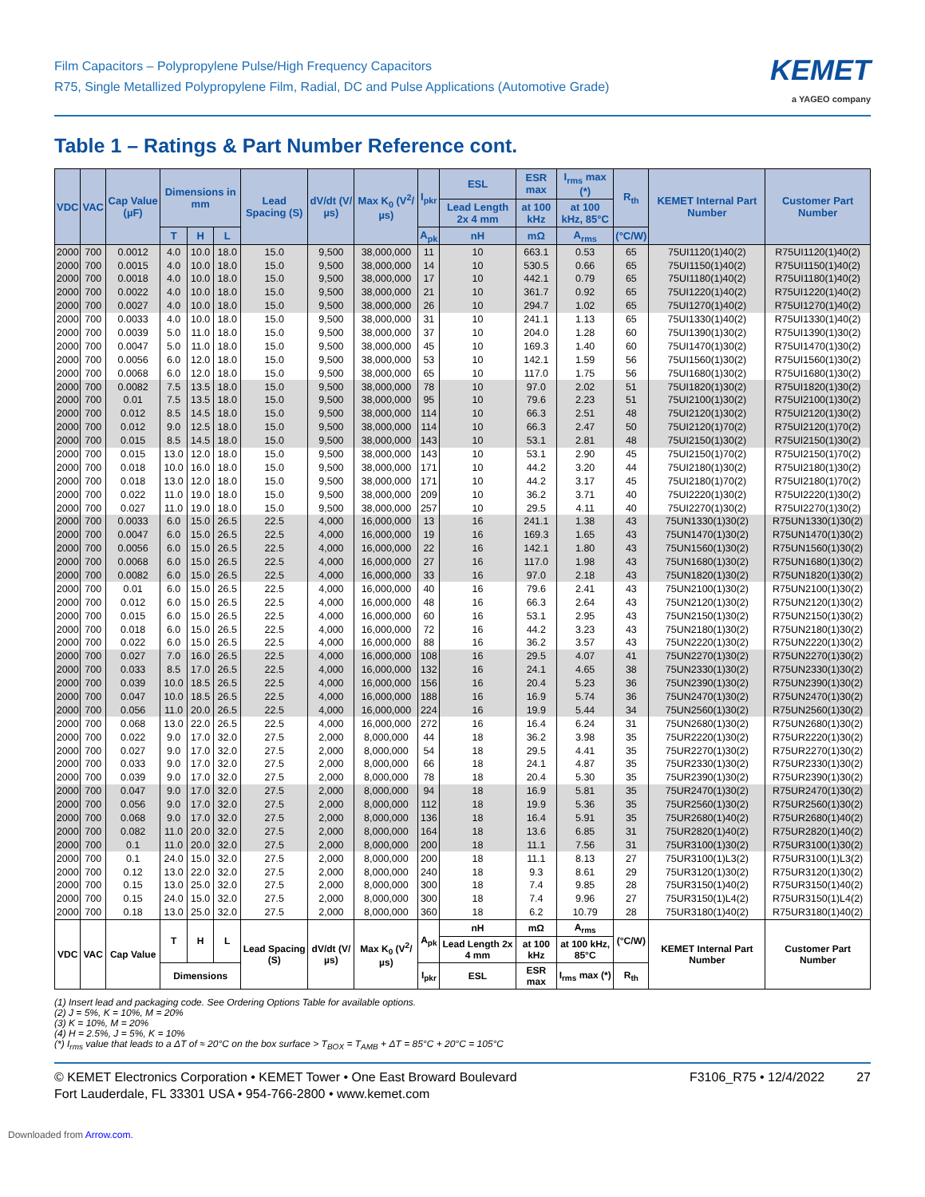Film Capacitors – Polypropylene Pulse/High Frequency Capacitors
R75, Single Metallized Polypropylene Film, Radial, DC and Pulse Applications (Automotive Grade)
KEMET
a YAGEO company
Table 1 – Ratings & Part Number Reference cont.
| VDC | VAC | Cap Value (µF) | Dimensions in mm | | | Lead Spacing (S) | dV/dt (V/µs) | Max K<sub>0</sub> (V<sup>2</sup>/µs) | I<sub>pkr</sub> | ESL | ESR max | I<sub>rms</sub> max (*) | R<sub>th</sub> | KEMET Internal Part Number | Customer Part Number |
| --- | --- | --- | --- | --- | --- | --- | --- | --- | --- | --- | --- | --- | --- | --- | --- |
| | | | | | | | | | | Lead Length 2x 4 mm | at 100 kHz | at 100 kHz, 85°C | | | |
| | | | T | H | L | | | | A<sub>pk</sub> | nH | mΩ | A<sub>rms</sub> | (°C/W) | | |
| 2000 | 700 | 0.0012 | 4.0 | 10.0 | 18.0 | 15.0 | 9,500 | 38,000,000 | 11 | 10 | 663.1 | 0.53 | 65 | 75UI1120(1)40(2) | R75UI1120(1)40(2) |
| 2000 | 700 | 0.0015 | 4.0 | 10.0 | 18.0 | 15.0 | 9,500 | 38,000,000 | 14 | 10 | 530.5 | 0.66 | 65 | 75UI1150(1)40(2) | R75UI1150(1)40(2) |
| 2000 | 700 | 0.0018 | 4.0 | 10.0 | 18.0 | 15.0 | 9,500 | 38,000,000 | 17 | 10 | 442.1 | 0.79 | 65 | 75UI1180(1)40(2) | R75UI1180(1)40(2) |
| 2000 | 700 | 0.0022 | 4.0 | 10.0 | 18.0 | 15.0 | 9,500 | 38,000,000 | 21 | 10 | 361.7 | 0.92 | 65 | 75UI1220(1)40(2) | R75UI1220(1)40(2) |
| 2000 | 700 | 0.0027 | 4.0 | 10.0 | 18.0 | 15.0 | 9,500 | 38,000,000 | 26 | 10 | 294.7 | 1.02 | 65 | 75UI1270(1)40(2) | R75UI1270(1)40(2) |
| 2000 | 700 | 0.0033 | 4.0 | 10.0 | 18.0 | 15.0 | 9,500 | 38,000,000 | 31 | 10 | 241.1 | 1.13 | 65 | 75UI1330(1)40(2) | R75UI1330(1)40(2) |
| 2000 | 700 | 0.0039 | 5.0 | 11.0 | 18.0 | 15.0 | 9,500 | 38,000,000 | 37 | 10 | 204.0 | 1.28 | 60 | 75UI1390(1)30(2) | R75UI1390(1)30(2) |
| 2000 | 700 | 0.0047 | 5.0 | 11.0 | 18.0 | 15.0 | 9,500 | 38,000,000 | 45 | 10 | 169.3 | 1.40 | 60 | 75UI1470(1)30(2) | R75UI1470(1)30(2) |
| 2000 | 700 | 0.0056 | 6.0 | 12.0 | 18.0 | 15.0 | 9,500 | 38,000,000 | 53 | 10 | 142.1 | 1.59 | 56 | 75UI1560(1)30(2) | R75UI1560(1)30(2) |
| 2000 | 700 | 0.0068 | 6.0 | 12.0 | 18.0 | 15.0 | 9,500 | 38,000,000 | 65 | 10 | 117.0 | 1.75 | 56 | 75UI1680(1)30(2) | R75UI1680(1)30(2) |
| 2000 | 700 | 0.0082 | 7.5 | 13.5 | 18.0 | 15.0 | 9,500 | 38,000,000 | 78 | 10 | 97.0 | 2.02 | 51 | 75UI1820(1)30(2) | R75UI1820(1)30(2) |
| 2000 | 700 | 0.01 | 7.5 | 13.5 | 18.0 | 15.0 | 9,500 | 38,000,000 | 95 | 10 | 79.6 | 2.23 | 51 | 75UI2100(1)30(2) | R75UI2100(1)30(2) |
| 2000 | 700 | 0.012 | 8.5 | 14.5 | 18.0 | 15.0 | 9,500 | 38,000,000 | 114 | 10 | 66.3 | 2.51 | 48 | 75UI2120(1)30(2) | R75UI2120(1)30(2) |
| 2000 | 700 | 0.012 | 9.0 | 12.5 | 18.0 | 15.0 | 9,500 | 38,000,000 | 114 | 10 | 66.3 | 2.47 | 50 | 75UI2120(1)70(2) | R75UI2120(1)70(2) |
| 2000 | 700 | 0.015 | 8.5 | 14.5 | 18.0 | 15.0 | 9,500 | 38,000,000 | 143 | 10 | 53.1 | 2.81 | 48 | 75UI2150(1)30(2) | R75UI2150(1)30(2) |
| 2000 | 700 | 0.015 | 13.0 | 12.0 | 18.0 | 15.0 | 9,500 | 38,000,000 | 143 | 10 | 53.1 | 2.90 | 45 | 75UI2150(1)70(2) | R75UI2150(1)70(2) |
| 2000 | 700 | 0.018 | 10.0 | 16.0 | 18.0 | 15.0 | 9,500 | 38,000,000 | 171 | 10 | 44.2 | 3.20 | 44 | 75UI2180(1)30(2) | R75UI2180(1)30(2) |
| 2000 | 700 | 0.018 | 13.0 | 12.0 | 18.0 | 15.0 | 9,500 | 38,000,000 | 171 | 10 | 44.2 | 3.17 | 45 | 75UI2180(1)70(2) | R75UI2180(1)70(2) |
| 2000 | 700 | 0.022 | 11.0 | 19.0 | 18.0 | 15.0 | 9,500 | 38,000,000 | 209 | 10 | 36.2 | 3.71 | 40 | 75UI2220(1)30(2) | R75UI2220(1)30(2) |
| 2000 | 700 | 0.027 | 11.0 | 19.0 | 18.0 | 15.0 | 9,500 | 38,000,000 | 257 | 10 | 29.5 | 4.11 | 40 | 75UI2270(1)30(2) | R75UI2270(1)30(2) |
| 2000 | 700 | 0.0033 | 6.0 | 15.0 | 26.5 | 22.5 | 4,000 | 16,000,000 | 13 | 16 | 241.1 | 1.38 | 43 | 75UN1330(1)30(2) | R75UN1330(1)30(2) |
| 2000 | 700 | 0.0047 | 6.0 | 15.0 | 26.5 | 22.5 | 4,000 | 16,000,000 | 19 | 16 | 169.3 | 1.65 | 43 | 75UN1470(1)30(2) | R75UN1470(1)30(2) |
| 2000 | 700 | 0.0056 | 6.0 | 15.0 | 26.5 | 22.5 | 4,000 | 16,000,000 | 22 | 16 | 142.1 | 1.80 | 43 | 75UN1560(1)30(2) | R75UN1560(1)30(2) |
| 2000 | 700 | 0.0068 | 6.0 | 15.0 | 26.5 | 22.5 | 4,000 | 16,000,000 | 27 | 16 | 117.0 | 1.98 | 43 | 75UN1680(1)30(2) | R75UN1680(1)30(2) |
| 2000 | 700 | 0.0082 | 6.0 | 15.0 | 26.5 | 22.5 | 4,000 | 16,000,000 | 33 | 16 | 97.0 | 2.18 | 43 | 75UN1820(1)30(2) | R75UN1820(1)30(2) |
| 2000 | 700 | 0.01 | 6.0 | 15.0 | 26.5 | 22.5 | 4,000 | 16,000,000 | 40 | 16 | 79.6 | 2.41 | 43 | 75UN2100(1)30(2) | R75UN2100(1)30(2) |
| 2000 | 700 | 0.012 | 6.0 | 15.0 | 26.5 | 22.5 | 4,000 | 16,000,000 | 48 | 16 | 66.3 | 2.64 | 43 | 75UN2120(1)30(2) | R75UN2120(1)30(2) |
| 2000 | 700 | 0.015 | 6.0 | 15.0 | 26.5 | 22.5 | 4,000 | 16,000,000 | 60 | 16 | 53.1 | 2.95 | 43 | 75UN2150(1)30(2) | R75UN2150(1)30(2) |
| 2000 | 700 | 0.018 | 6.0 | 15.0 | 26.5 | 22.5 | 4,000 | 16,000,000 | 72 | 16 | 44.2 | 3.23 | 43 | 75UN2180(1)30(2) | R75UN2180(1)30(2) |
| 2000 | 700 | 0.022 | 6.0 | 15.0 | 26.5 | 22.5 | 4,000 | 16,000,000 | 88 | 16 | 36.2 | 3.57 | 43 | 75UN2220(1)30(2) | R75UN2220(1)30(2) |
| 2000 | 700 | 0.027 | 7.0 | 16.0 | 26.5 | 22.5 | 4,000 | 16,000,000 | 108 | 16 | 29.5 | 4.07 | 41 | 75UN2270(1)30(2) | R75UN2270(1)30(2) |
| 2000 | 700 | 0.033 | 8.5 | 17.0 | 26.5 | 22.5 | 4,000 | 16,000,000 | 132 | 16 | 24.1 | 4.65 | 38 | 75UN2330(1)30(2) | R75UN2330(1)30(2) |
| 2000 | 700 | 0.039 | 10.0 | 18.5 | 26.5 | 22.5 | 4,000 | 16,000,000 | 156 | 16 | 20.4 | 5.23 | 36 | 75UN2390(1)30(2) | R75UN2390(1)30(2) |
| 2000 | 700 | 0.047 | 10.0 | 18.5 | 26.5 | 22.5 | 4,000 | 16,000,000 | 188 | 16 | 16.9 | 5.74 | 36 | 75UN2470(1)30(2) | R75UN2470(1)30(2) |
| 2000 | 700 | 0.056 | 11.0 | 20.0 | 26.5 | 22.5 | 4,000 | 16,000,000 | 224 | 16 | 19.9 | 5.44 | 34 | 75UN2560(1)30(2) | R75UN2560(1)30(2) |
| 2000 | 700 | 0.068 | 13.0 | 22.0 | 26.5 | 22.5 | 4,000 | 16,000,000 | 272 | 16 | 16.4 | 6.24 | 31 | 75UN2680(1)30(2) | R75UN2680(1)30(2) |
| 2000 | 700 | 0.022 | 9.0 | 17.0 | 32.0 | 27.5 | 2,000 | 8,000,000 | 44 | 18 | 36.2 | 3.98 | 35 | 75UR2220(1)30(2) | R75UR2220(1)30(2) |
| 2000 | 700 | 0.027 | 9.0 | 17.0 | 32.0 | 27.5 | 2,000 | 8,000,000 | 54 | 18 | 29.5 | 4.41 | 35 | 75UR2270(1)30(2) | R75UR2270(1)30(2) |
| 2000 | 700 | 0.033 | 9.0 | 17.0 | 32.0 | 27.5 | 2,000 | 8,000,000 | 66 | 18 | 24.1 | 4.87 | 35 | 75UR2330(1)30(2) | R75UR2330(1)30(2) |
| 2000 | 700 | 0.039 | 9.0 | 17.0 | 32.0 | 27.5 | 2,000 | 8,000,000 | 78 | 18 | 20.4 | 5.30 | 35 | 75UR2390(1)30(2) | R75UR2390(1)30(2) |
| 2000 | 700 | 0.047 | 9.0 | 17.0 | 32.0 | 27.5 | 2,000 | 8,000,000 | 94 | 18 | 16.9 | 5.81 | 35 | 75UR2470(1)30(2) | R75UR2470(1)30(2) |
| 2000 | 700 | 0.056 | 9.0 | 17.0 | 32.0 | 27.5 | 2,000 | 8,000,000 | 112 | 18 | 19.9 | 5.36 | 35 | 75UR2560(1)30(2) | R75UR2560(1)30(2) |
| 2000 | 700 | 0.068 | 9.0 | 17.0 | 32.0 | 27.5 | 2,000 | 8,000,000 | 136 | 18 | 16.4 | 5.91 | 35 | 75UR2680(1)40(2) | R75UR2680(1)40(2) |
| 2000 | 700 | 0.082 | 11.0 | 20.0 | 32.0 | 27.5 | 2,000 | 8,000,000 | 164 | 18 | 13.6 | 6.85 | 31 | 75UR2820(1)40(2) | R75UR2820(1)40(2) |
| 2000 | 700 | 0.1 | 11.0 | 20.0 | 32.0 | 27.5 | 2,000 | 8,000,000 | 200 | 18 | 11.1 | 7.56 | 31 | 75UR3100(1)30(2) | R75UR3100(1)30(2) |
| 2000 | 700 | 0.1 | 24.0 | 15.0 | 32.0 | 27.5 | 2,000 | 8,000,000 | 200 | 18 | 11.1 | 8.13 | 27 | 75UR3100(1)L3(2) | R75UR3100(1)L3(2) |
| 2000 | 700 | 0.12 | 13.0 | 22.0 | 32.0 | 27.5 | 2,000 | 8,000,000 | 240 | 18 | 9.3 | 8.61 | 29 | 75UR3120(1)30(2) | R75UR3120(1)30(2) |
| 2000 | 700 | 0.15 | 13.0 | 25.0 | 32.0 | 27.5 | 2,000 | 8,000,000 | 300 | 18 | 7.4 | 9.85 | 28 | 75UR3150(1)40(2) | R75UR3150(1)40(2) |
| 2000 | 700 | 0.15 | 24.0 | 15.0 | 32.0 | 27.5 | 2,000 | 8,000,000 | 300 | 18 | 7.4 | 9.96 | 27 | 75UR3150(1)L4(2) | R75UR3150(1)L4(2) |
| 2000 | 700 | 0.18 | 13.0 | 25.0 | 32.0 | 27.5 | 2,000 | 8,000,000 | 360 | 18 | 6.2 | 10.79 | 28 | 75UR3180(1)40(2) | R75UR3180(1)40(2) |
| VDC | VAC | Cap Value | T | H | L | Lead Spacing (S) | dV/dt (V/µs) | Max K<sub>0</sub> (V<sup>2</sup>/µs) | A<sub>pk</sub> | nH | mΩ | A<sub>rms</sub> | (°C/W) | KEMET Internal Part Number | Customer Part Number |
| | | | | | | | | | | Lead Length 2x 4 mm | at 100 kHz | at 100 kHz, 85°C | | | |
| | | | Dimensions | | | | | | I<sub>pkr</sub> | ESL | ESR max | I<sub>rms</sub> max (*) | R<sub>th</sub> | | |
(1) Insert lead and packaging code. See Ordering Options Table for available options.
(2) J = 5%, K = 10%, M = 20%
(3) K = 10%, M = 20%
(4) H = 2.5%, J = 5%, K = 10%
(*) I<sub>rms</sub> value that leads to a ΔT of ≈ 20°C on the box surface > T<sub>BOX</sub> = T<sub>AMB</sub> + ΔT = 85°C + 20°C = 105°C
© KEMET Electronics Corporation • KEMET Tower • One East Broward Boulevard
Fort Lauderdale, FL 33301 USA • 954-766-2800 • www.kemet.com
F3106_R75 • 12/4/2022 27
Downloaded from Arrow.com.